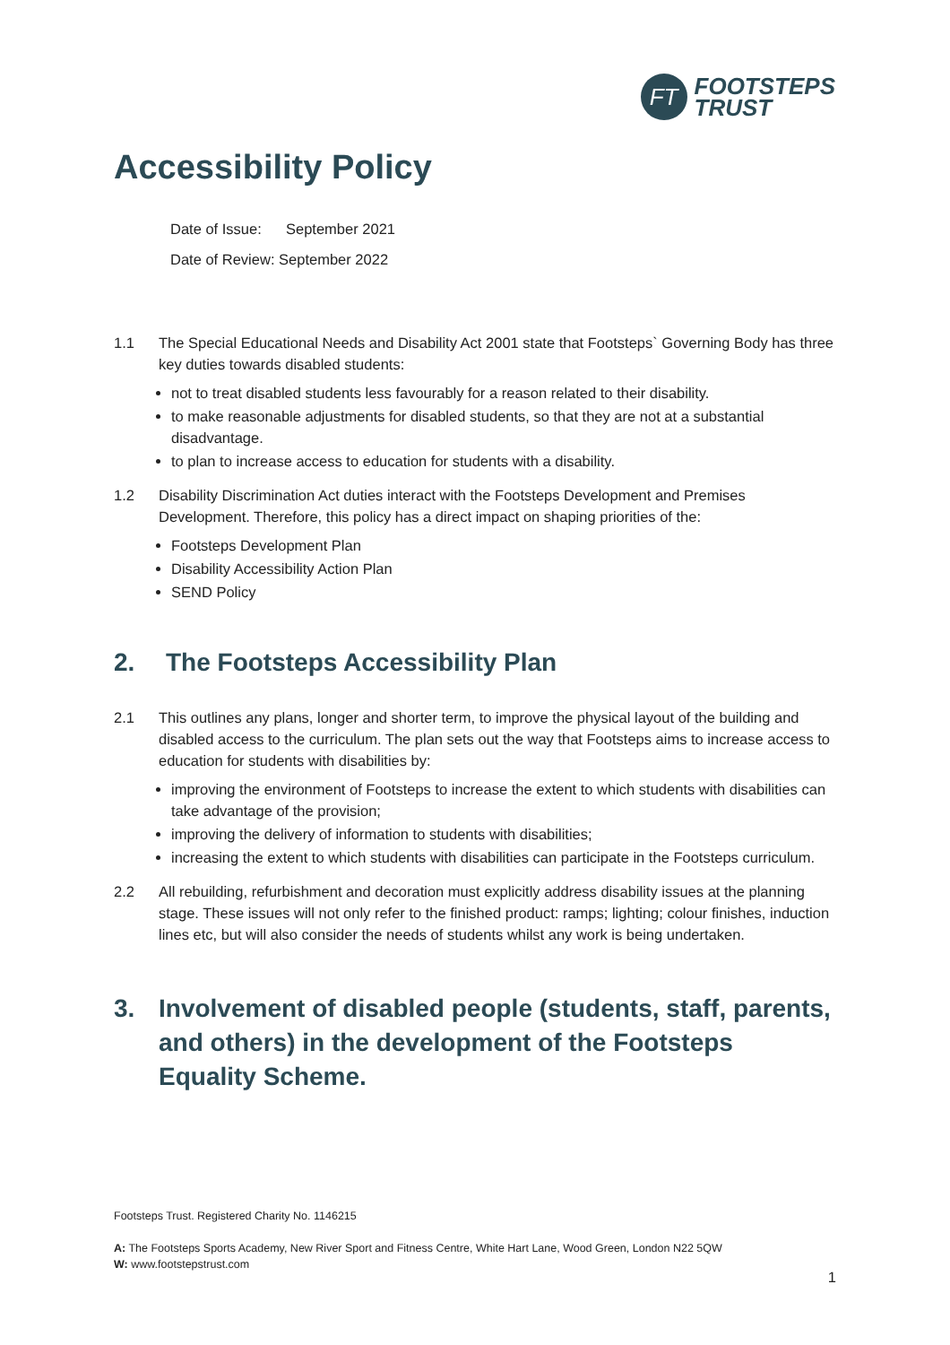FT
FOOTSTEPS
TRUST
Accessibility Policy
Date of Issue: September 2021
Date of Review: September 2022
1.1 The Special Educational Needs and Disability Act 2001 state that Footsteps` Governing Body has three key duties towards disabled students:
not to treat disabled students less favourably for a reason related to their disability.
to make reasonable adjustments for disabled students, so that they are not at a substantial disadvantage.
to plan to increase access to education for students with a disability.
1.2 Disability Discrimination Act duties interact with the Footsteps Development and Premises Development. Therefore, this policy has a direct impact on shaping priorities of the:
Footsteps Development Plan
Disability Accessibility Action Plan
SEND Policy
2. The Footsteps Accessibility Plan
2.1 This outlines any plans, longer and shorter term, to improve the physical layout of the building and disabled access to the curriculum. The plan sets out the way that Footsteps aims to increase access to education for students with disabilities by:
improving the environment of Footsteps to increase the extent to which students with disabilities can take advantage of the provision;
improving the delivery of information to students with disabilities;
increasing the extent to which students with disabilities can participate in the Footsteps curriculum.
2.2 All rebuilding, refurbishment and decoration must explicitly address disability issues at the planning stage. These issues will not only refer to the finished product: ramps; lighting; colour finishes, induction lines etc, but will also consider the needs of students whilst any work is being undertaken.
3. Involvement of disabled people (students, staff, parents, and others) in the development of the Footsteps Equality Scheme.
Footsteps Trust. Registered Charity No. 1146215
A: The Footsteps Sports Academy, New River Sport and Fitness Centre, White Hart Lane, Wood Green, London N22 5QW
W: www.footstepstrust.com
1